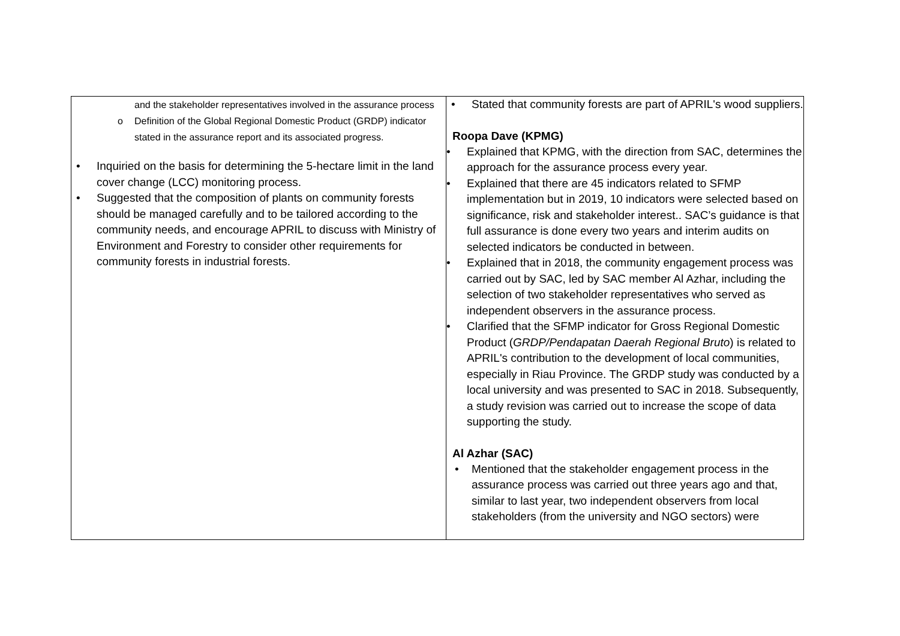| and the stakeholder representatives involved in the assurance process o Definition of the Global Regional Domestic Product (GRDP) indicator stated in the assurance report and its associated progress. • Inquiried on the basis for determining the 5-hectare limit in the land cover change (LCC) monitoring process. • Suggested that the composition of plants on community forests should be managed carefully and to be tailored according to the community needs, and encourage APRIL to discuss with Ministry of Environment and Forestry to consider other requirements for community forests in industrial forests. | • Stated that community forests are part of APRIL's wood suppliers. Roopa Dave (KPMG) • Explained that KPMG, with the direction from SAC, determines the approach for the assurance process every year. • Explained that there are 45 indicators related to SFMP implementation but in 2019, 10 indicators were selected based on significance, risk and stakeholder interest.. SAC’s guidance is that full assurance is done every two years and interim audits on selected indicators be conducted in between. • Explained that in 2018, the community engagement process was carried out by SAC, led by SAC member Al Azhar, including the selection of two stakeholder representatives who served as independent observers in the assurance process. • Clarified that the SFMP indicator for Gross Regional Domestic Product ( GRDP/Pendapatan Daerah Regional Bruto ) is related to APRIL's contribution to the development of local communities, especially in Riau Province. The GRDP study was conducted by a local university and was presented to SAC in 2018. Subsequently, a study revision was carried out to increase the scope of data supporting the study. Al Azhar (SAC) • Mentioned that the stakeholder engagement process in the assurance process was carried out three years ago and that, similar to last year, two independent observers from local stakeholders (from the university and NGO sectors) were |